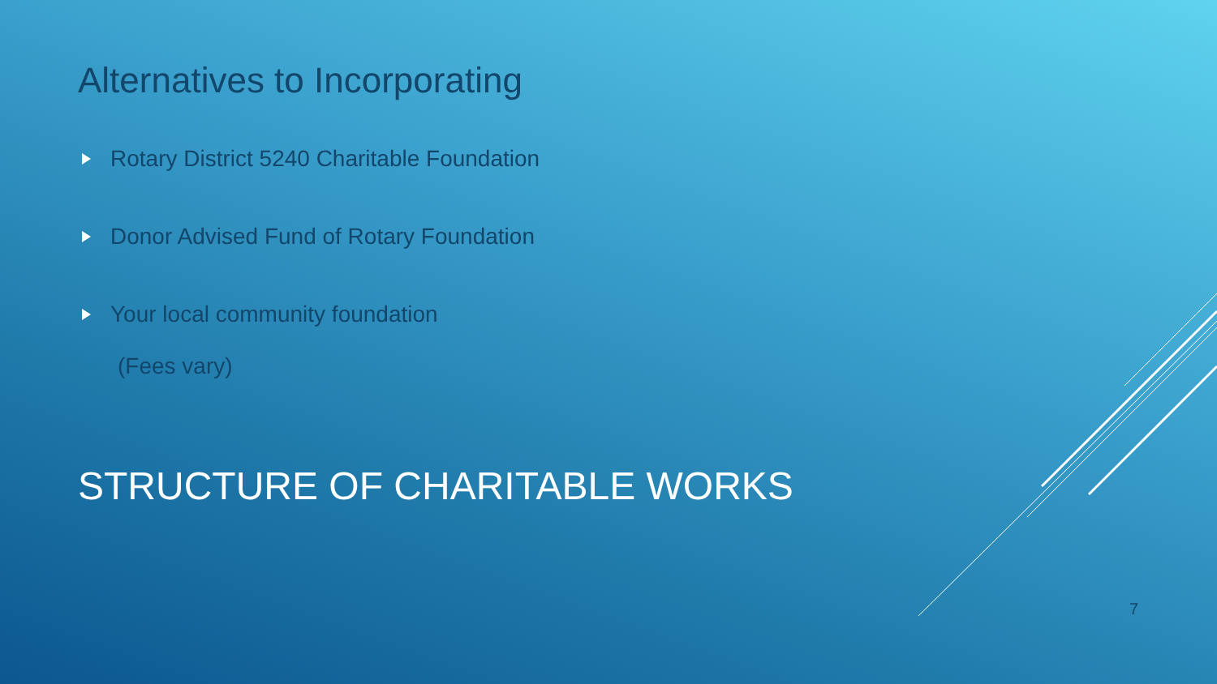Alternatives to Incorporating
Rotary District 5240 Charitable Foundation
Donor Advised Fund of Rotary Foundation
Your local community foundation
(Fees vary)
STRUCTURE OF CHARITABLE WORKS
7